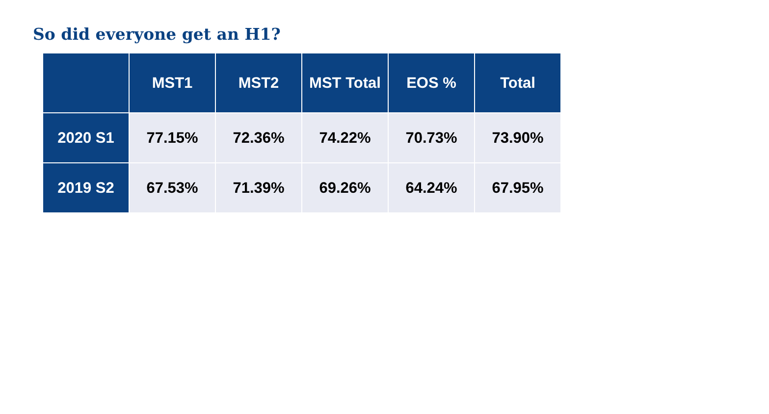So did everyone get an H1?
| | MST1 | MST2 | MST Total | EOS % | Total |
| --- | --- | --- | --- | --- | --- |
| 2020 S1 | 77.15% | 72.36% | 74.22% | 70.73% | 73.90% |
| 2019 S2 | 67.53% | 71.39% | 69.26% | 64.24% | 67.95% |